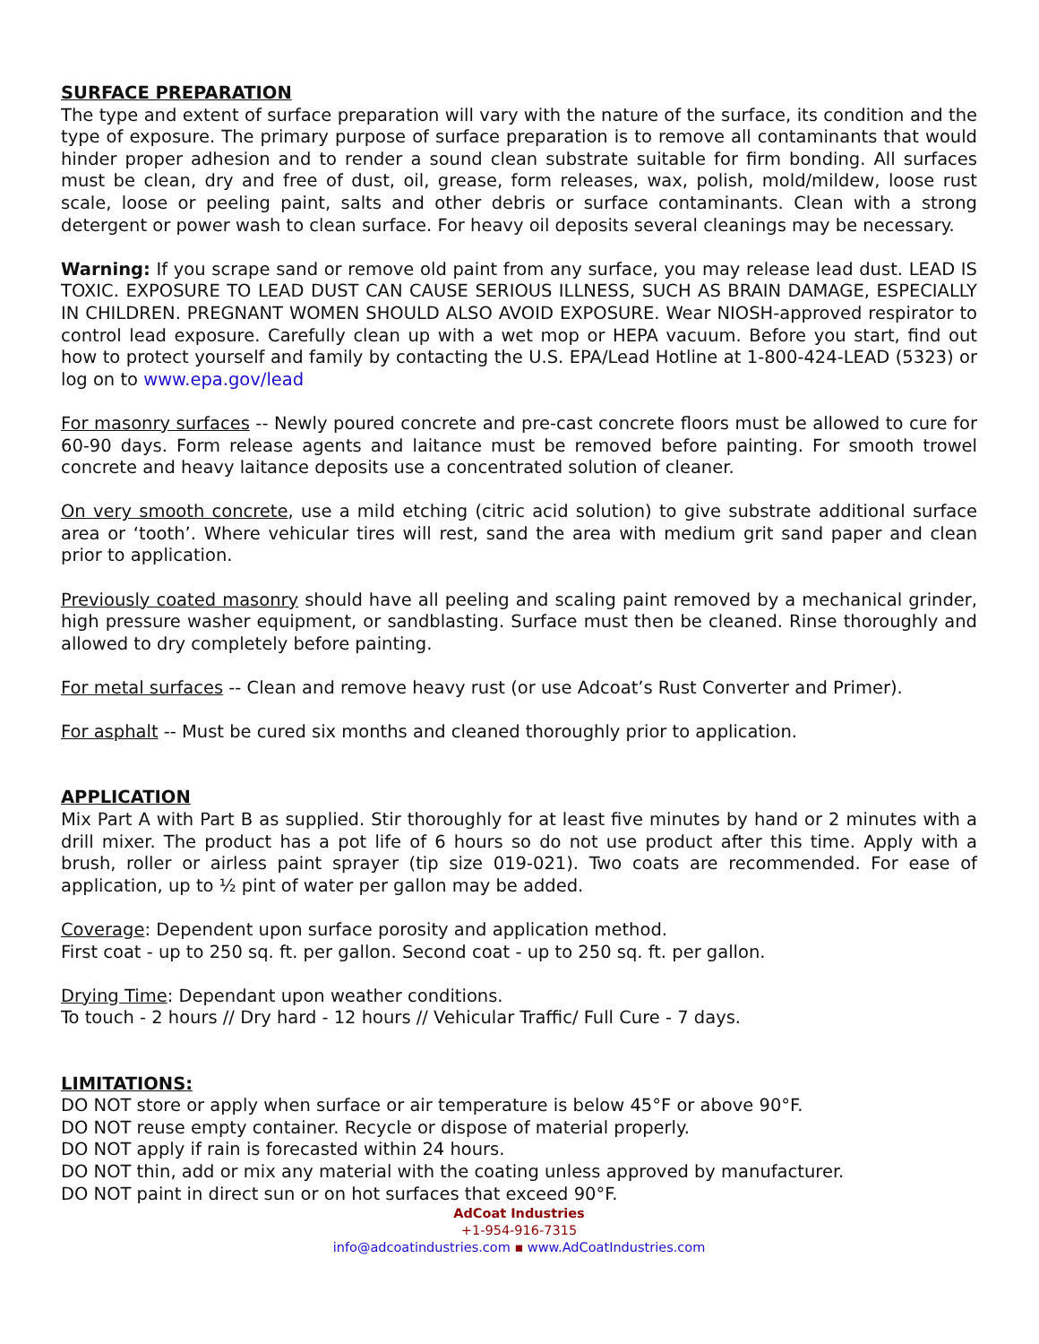SURFACE PREPARATION
The type and extent of surface preparation will vary with the nature of the surface, its condition and the type of exposure. The primary purpose of surface preparation is to remove all contaminants that would hinder proper adhesion and to render a sound clean substrate suitable for firm bonding. All surfaces must be clean, dry and free of dust, oil, grease, form releases, wax, polish, mold/mildew, loose rust scale, loose or peeling paint, salts and other debris or surface contaminants. Clean with a strong detergent or power wash to clean surface. For heavy oil deposits several cleanings may be necessary.
Warning: If you scrape sand or remove old paint from any surface, you may release lead dust. LEAD IS TOXIC. EXPOSURE TO LEAD DUST CAN CAUSE SERIOUS ILLNESS, SUCH AS BRAIN DAMAGE, ESPECIALLY IN CHILDREN. PREGNANT WOMEN SHOULD ALSO AVOID EXPOSURE. Wear NIOSH-approved respirator to control lead exposure. Carefully clean up with a wet mop or HEPA vacuum. Before you start, find out how to protect yourself and family by contacting the U.S. EPA/Lead Hotline at 1-800-424-LEAD (5323) or log on to www.epa.gov/lead
For masonry surfaces -- Newly poured concrete and pre-cast concrete floors must be allowed to cure for 60-90 days. Form release agents and laitance must be removed before painting. For smooth trowel concrete and heavy laitance deposits use a concentrated solution of cleaner.
On very smooth concrete, use a mild etching (citric acid solution) to give substrate additional surface area or ‘tooth’. Where vehicular tires will rest, sand the area with medium grit sand paper and clean prior to application.
Previously coated masonry should have all peeling and scaling paint removed by a mechanical grinder, high pressure washer equipment, or sandblasting. Surface must then be cleaned. Rinse thoroughly and allowed to dry completely before painting.
For metal surfaces -- Clean and remove heavy rust (or use Adcoat’s Rust Converter and Primer).
For asphalt -- Must be cured six months and cleaned thoroughly prior to application.
APPLICATION
Mix Part A with Part B as supplied. Stir thoroughly for at least five minutes by hand or 2 minutes with a drill mixer. The product has a pot life of 6 hours so do not use product after this time. Apply with a brush, roller or airless paint sprayer (tip size 019-021). Two coats are recommended. For ease of application, up to ½ pint of water per gallon may be added.
Coverage: Dependent upon surface porosity and application method.
First coat - up to 250 sq. ft. per gallon. Second coat - up to 250 sq. ft. per gallon.
Drying Time: Dependant upon weather conditions.
To touch - 2 hours // Dry hard - 12 hours // Vehicular Traffic/ Full Cure - 7 days.
LIMITATIONS:
DO NOT store or apply when surface or air temperature is below 45°F or above 90°F.
DO NOT reuse empty container. Recycle or dispose of material properly.
DO NOT apply if rain is forecasted within 24 hours.
DO NOT thin, add or mix any material with the coating unless approved by manufacturer.
DO NOT paint in direct sun or on hot surfaces that exceed 90°F.
AdCoat Industries
+1-954-916-7315
info@adcoatindustries.com ▪ www.AdCoatIndustries.com